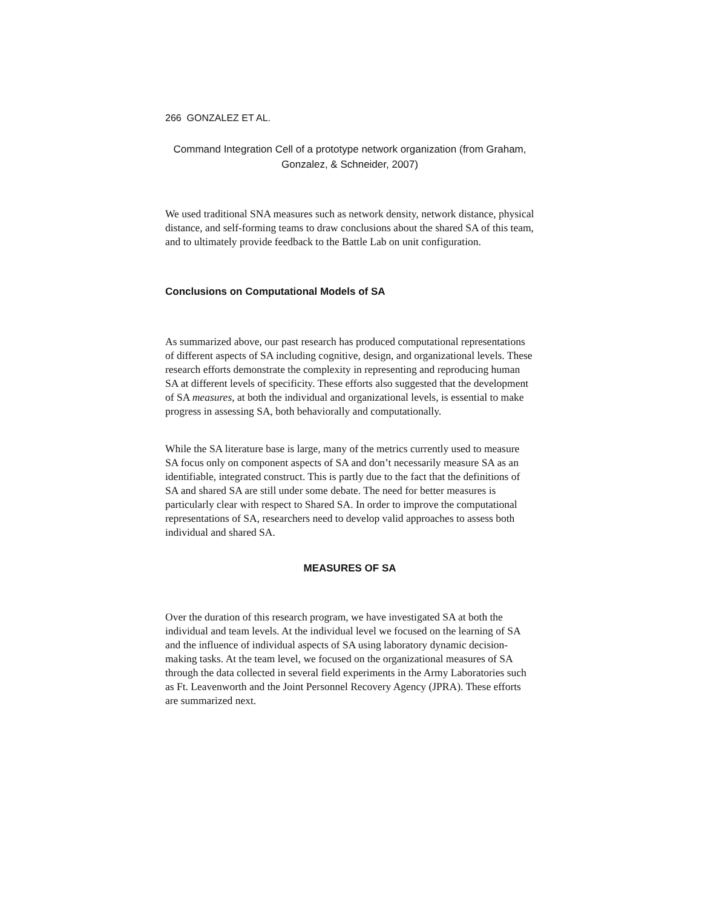266 GONZALEZ ET AL.
Command Integration Cell of a prototype network organization (from Graham, Gonzalez, & Schneider, 2007)
We used traditional SNA measures such as network density, network distance, physical distance, and self-forming teams to draw conclusions about the shared SA of this team, and to ultimately provide feedback to the Battle Lab on unit configuration.
Conclusions on Computational Models of SA
As summarized above, our past research has produced computational representations of different aspects of SA including cognitive, design, and organizational levels. These research efforts demonstrate the complexity in representing and reproducing human SA at different levels of specificity. These efforts also suggested that the development of SA measures, at both the individual and organizational levels, is essential to make progress in assessing SA, both behaviorally and computationally.
While the SA literature base is large, many of the metrics currently used to measure SA focus only on component aspects of SA and don’t necessarily measure SA as an identifiable, integrated construct. This is partly due to the fact that the definitions of SA and shared SA are still under some debate. The need for better measures is particularly clear with respect to Shared SA. In order to improve the computational representations of SA, researchers need to develop valid approaches to assess both individual and shared SA.
MEASURES OF SA
Over the duration of this research program, we have investigated SA at both the individual and team levels. At the individual level we focused on the learning of SA and the influence of individual aspects of SA using laboratory dynamic decision-making tasks. At the team level, we focused on the organizational measures of SA through the data collected in several field experiments in the Army Laboratories such as Ft. Leavenworth and the Joint Personnel Recovery Agency (JPRA). These efforts are summarized next.